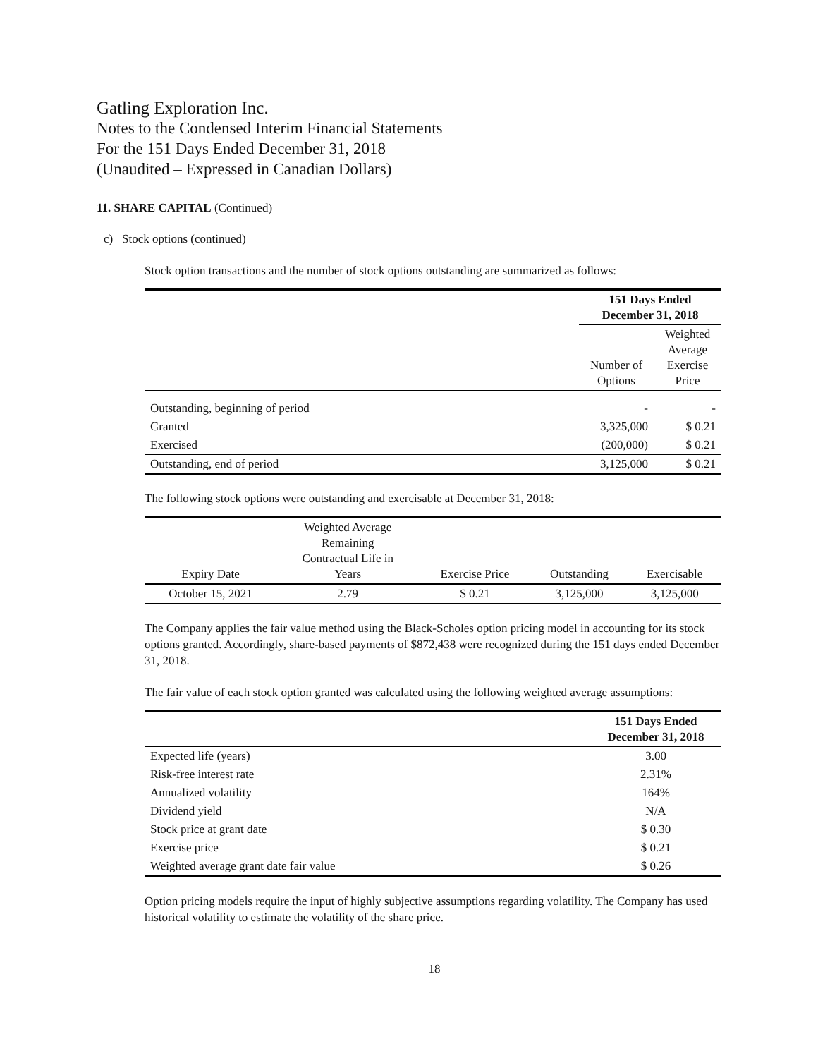Gatling Exploration Inc.
Notes to the Condensed Interim Financial Statements
For the 151 Days Ended December 31, 2018
(Unaudited – Expressed in Canadian Dollars)
11. SHARE CAPITAL (Continued)
c) Stock options (continued)
Stock option transactions and the number of stock options outstanding are summarized as follows:
| | 151 Days Ended December 31, 2018 | |
| | Number of Options | Weighted Average Exercise Price |
| Outstanding, beginning of period | - | - |
| Granted | 3,325,000 | $ 0.21 |
| Exercised | (200,000) | $ 0.21 |
| Outstanding, end of period | 3,125,000 | $ 0.21 |
The following stock options were outstanding and exercisable at December 31, 2018:
| Expiry Date | Weighted Average Remaining Contractual Life in Years | Exercise Price | Outstanding | Exercisable |
| October 15, 2021 | 2.79 | $ 0.21 | 3,125,000 | 3,125,000 |
The Company applies the fair value method using the Black-Scholes option pricing model in accounting for its stock options granted. Accordingly, share-based payments of $872,438 were recognized during the 151 days ended December 31, 2018.
The fair value of each stock option granted was calculated using the following weighted average assumptions:
| | 151 Days Ended December 31, 2018 |
| Expected life (years) | 3.00 |
| Risk-free interest rate | 2.31% |
| Annualized volatility | 164% |
| Dividend yield | N/A |
| Stock price at grant date | $ 0.30 |
| Exercise price | $ 0.21 |
| Weighted average grant date fair value | $ 0.26 |
Option pricing models require the input of highly subjective assumptions regarding volatility. The Company has used historical volatility to estimate the volatility of the share price.
18